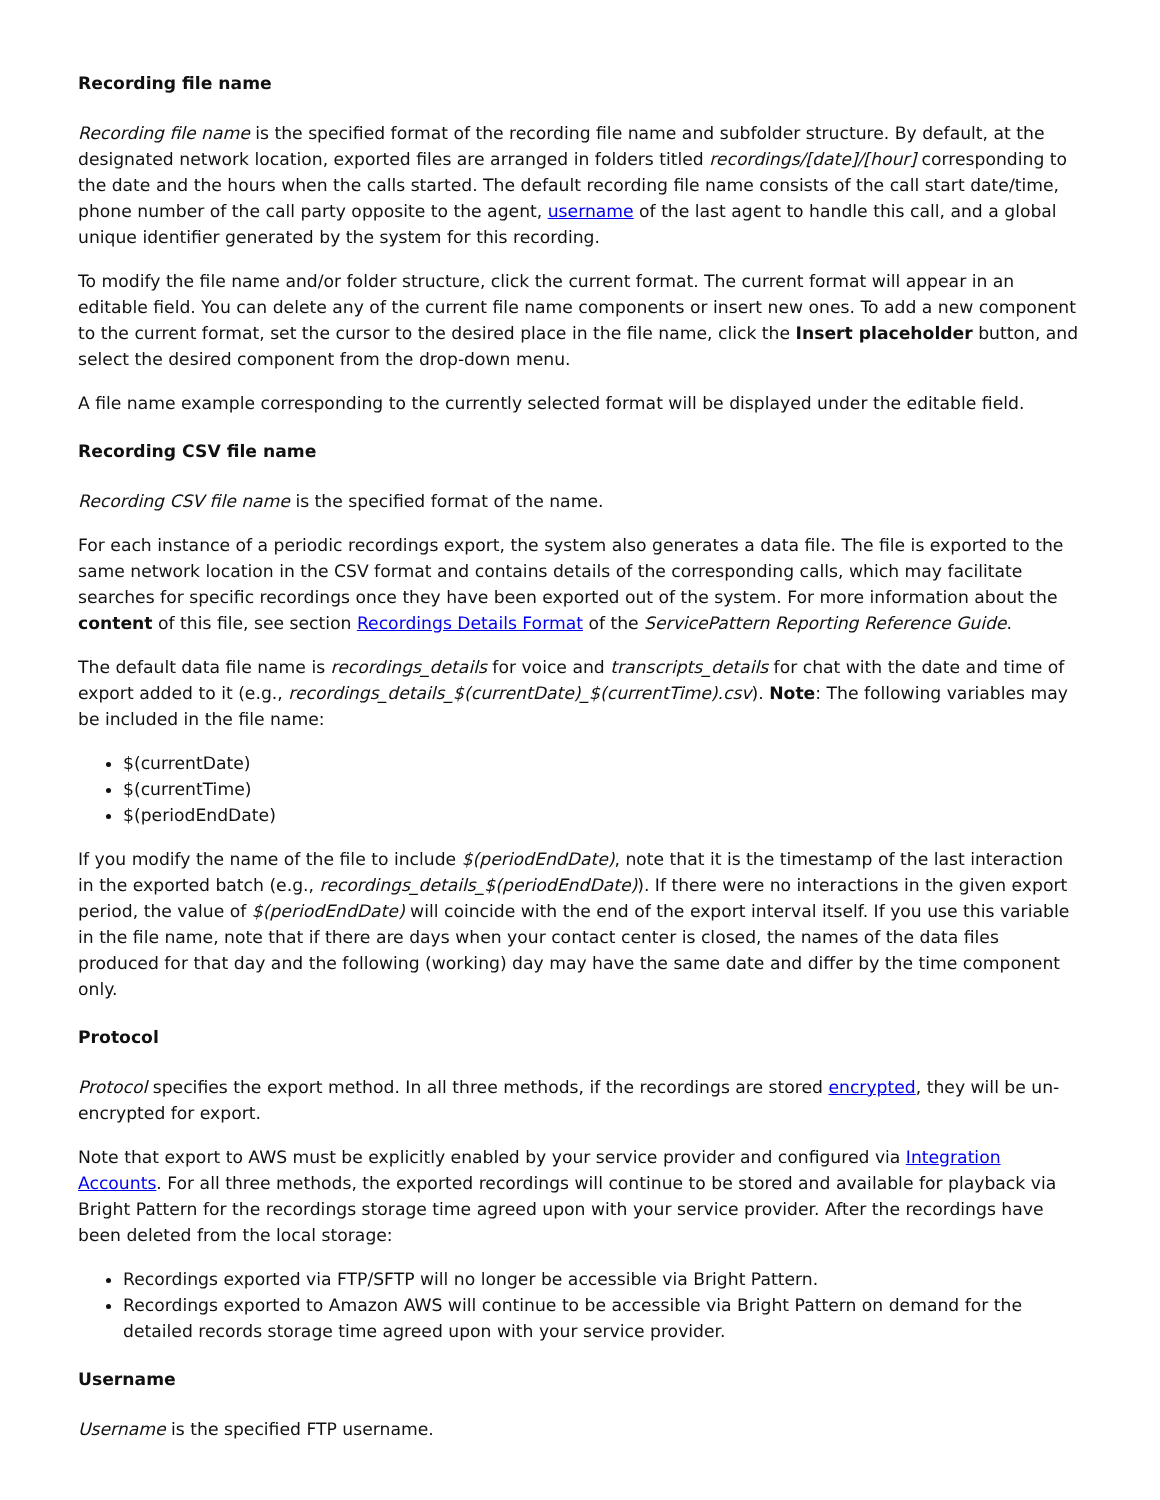Recording file name
Recording file name is the specified format of the recording file name and subfolder structure. By default, at the designated network location, exported files are arranged in folders titled recordings/[date]/[hour] corresponding to the date and the hours when the calls started. The default recording file name consists of the call start date/time, phone number of the call party opposite to the agent, username of the last agent to handle this call, and a global unique identifier generated by the system for this recording.
To modify the file name and/or folder structure, click the current format. The current format will appear in an editable field. You can delete any of the current file name components or insert new ones. To add a new component to the current format, set the cursor to the desired place in the file name, click the Insert placeholder button, and select the desired component from the drop-down menu.
A file name example corresponding to the currently selected format will be displayed under the editable field.
Recording CSV file name
Recording CSV file name is the specified format of the name.
For each instance of a periodic recordings export, the system also generates a data file. The file is exported to the same network location in the CSV format and contains details of the corresponding calls, which may facilitate searches for specific recordings once they have been exported out of the system. For more information about the content of this file, see section Recordings Details Format of the ServicePattern Reporting Reference Guide.
The default data file name is recordings_details for voice and transcripts_details for chat with the date and time of export added to it (e.g., recordings_details_$(currentDate)_$(currentTime).csv). Note: The following variables may be included in the file name:
$(currentDate)
$(currentTime)
$(periodEndDate)
If you modify the name of the file to include $(periodEndDate), note that it is the timestamp of the last interaction in the exported batch (e.g., recordings_details_$(periodEndDate)). If there were no interactions in the given export period, the value of $(periodEndDate) will coincide with the end of the export interval itself. If you use this variable in the file name, note that if there are days when your contact center is closed, the names of the data files produced for that day and the following (working) day may have the same date and differ by the time component only.
Protocol
Protocol specifies the export method. In all three methods, if the recordings are stored encrypted, they will be un-encrypted for export.
Note that export to AWS must be explicitly enabled by your service provider and configured via Integration Accounts. For all three methods, the exported recordings will continue to be stored and available for playback via Bright Pattern for the recordings storage time agreed upon with your service provider. After the recordings have been deleted from the local storage:
Recordings exported via FTP/SFTP will no longer be accessible via Bright Pattern.
Recordings exported to Amazon AWS will continue to be accessible via Bright Pattern on demand for the detailed records storage time agreed upon with your service provider.
Username
Username is the specified FTP username.